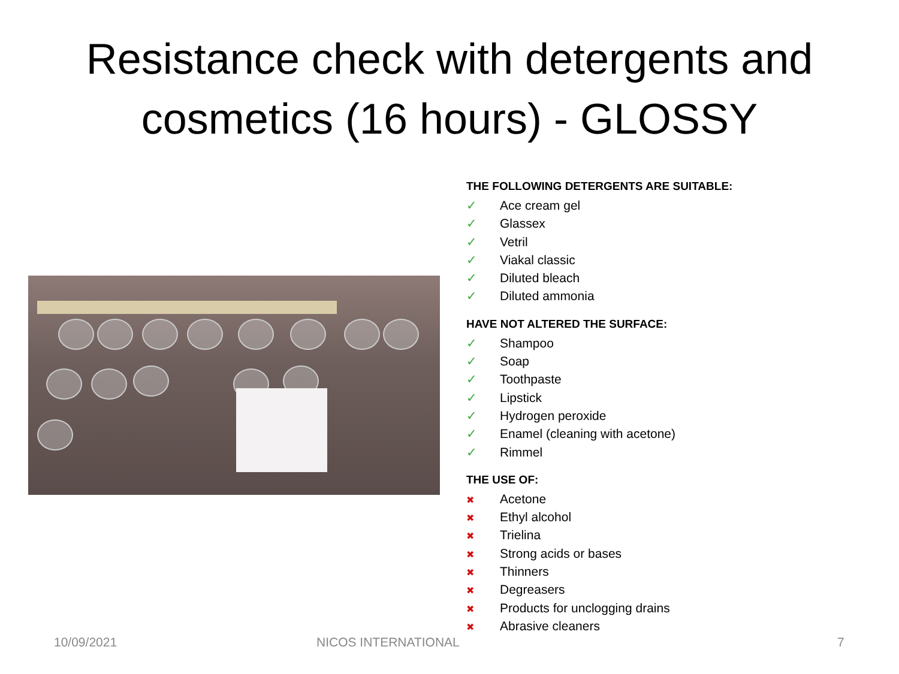Resistance check with detergents and
cosmetics (16 hours) - GLOSSY
THE FOLLOWING DETERGENTS ARE SUITABLE:
✓ Ace cream gel
✓ Glassex
✓ Vetril
✓ Viakal classic
✓ Diluted bleach
✓ Diluted ammonia
HAVE NOT ALTERED THE SURFACE:
✓ Shampoo
✓ Soap
✓ Toothpaste
✓ Lipstick
✓ Hydrogen peroxide
✓ Enamel (cleaning with acetone)
✓ Rimmel
THE USE OF:
✖ Acetone
✖ Ethyl alcohol
✖ Trielina
✖ Strong acids or bases
✖ Thinners
✖ Degreasers
✖ Products for unclogging drains
✖ Abrasive cleaners
10/09/2021 NICOS INTERNATIONAL 7